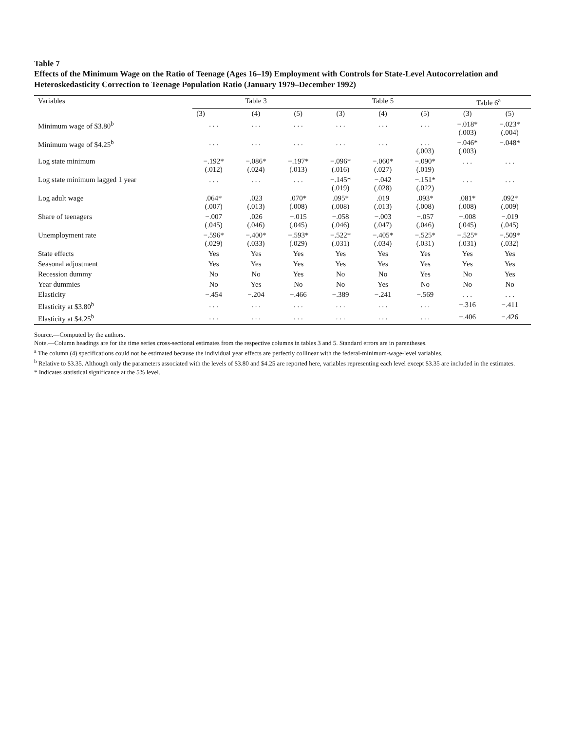Table 7
Effects of the Minimum Wage on the Ratio of Teenage (Ages 16–19) Employment with Controls for State-Level Autocorrelation and Heteroskedasticity Correction to Teenage Population Ratio (January 1979–December 1992)
| Variables | Table 3 | | | Table 5 | | | Table 6<sup>a</sup> | |
| --- | --- | --- | --- | --- | --- | --- | --- | --- |
| | (3) | (4) | (5) | (3) | (4) | (5) | (3) | (5) |
| Minimum wage of $3.80<sup>b</sup> | . . . | . . . | . . . | . . . | . . . | . . . | −.018* (.003) | −.023* (.004) |
| Minimum wage of $4.25<sup>b</sup> | . . . | . . . | . . . | . . . | . . . | . . . (.003) | −.046* (.003) | −.048* |
| Log state minimum | −.192* (.012) | −.086* (.024) | −.197* (.013) | −.096* (.016) | −.060* (.027) | −.090* (.019) | . . . | . . . |
| Log state minimum lagged 1 year | . . . | . . . | . . . | −.145* (.019) | −.042 (.028) | −.151* (.022) | . . . | . . . |
| Log adult wage | .064* (.007) | .023 (.013) | .070* (.008) | .095* (.008) | .019 (.013) | .093* (.008) | .081* (.008) | .092* (.009) |
| Share of teenagers | −.007 (.045) | .026 (.046) | −.015 (.045) | −.058 (.046) | −.003 (.047) | −.057 (.046) | −.008 (.045) | −.019 (.045) |
| Unemployment rate | −.596* (.029) | −.400* (.033) | −.593* (.029) | −.522* (.031) | −.405* (.034) | −.525* (.031) | −.525* (.031) | −.509* (.032) |
| State effects | Yes | Yes | Yes | Yes | Yes | Yes | Yes | Yes |
| Seasonal adjustment | Yes | Yes | Yes | Yes | Yes | Yes | Yes | Yes |
| Recession dummy | No | No | Yes | No | No | Yes | No | Yes |
| Year dummies | No | Yes | No | No | Yes | No | No | No |
| Elasticity | −.454 | −.204 | −.466 | −.389 | −.241 | −.569 | . . . | . . . |
| Elasticity at $3.80<sup>b</sup> | . . . | . . . | . . . | . . . | . . . | . . . | −.316 | −.411 |
| Elasticity at $4.25<sup>b</sup> | . . . | . . . | . . . | . . . | . . . | . . . | −.406 | −.426 |
Source.—Computed by the authors.
Note.—Column headings are for the time series cross-sectional estimates from the respective columns in tables 3 and 5. Standard errors are in parentheses.
<sup>a</sup> The column (4) specifications could not be estimated because the individual year effects are perfectly collinear with the federal-minimum-wage-level variables.
<sup>b</sup> Relative to $3.35. Although only the parameters associated with the levels of $3.80 and $4.25 are reported here, variables representing each level except $3.35 are included in the estimates.
* Indicates statistical significance at the 5% level.